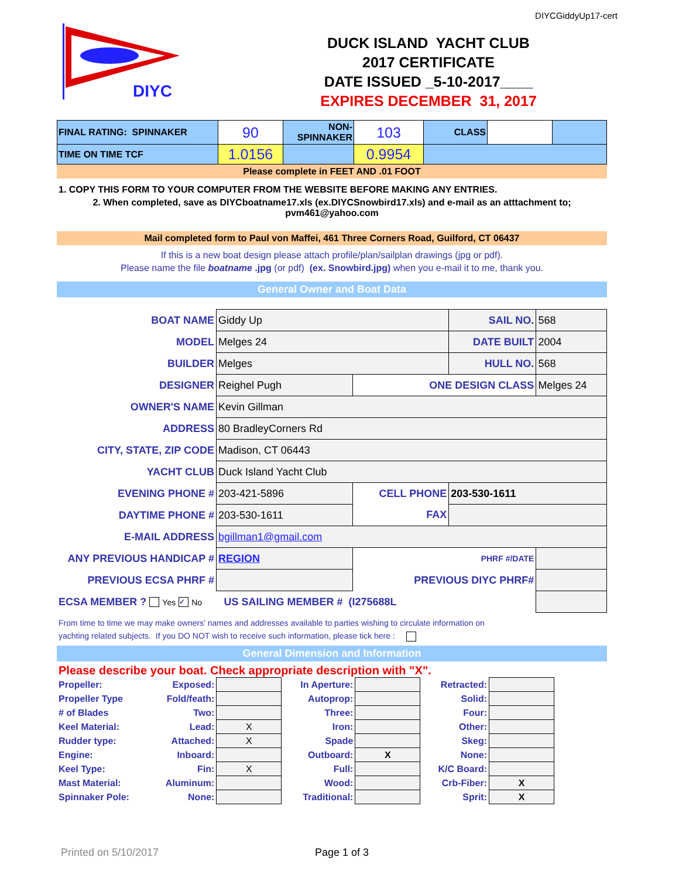DIYCGiddyUp17-cert
DIYC
DUCK ISLAND YACHT CLUB
2017 CERTIFICATE
DATE ISSUED _5-10-2017____
EXPIRES DECEMBER 31, 2017
| FINAL RATING: SPINNAKER | 90 | NON- SPINNAKER | 103 | CLASS | | |
| TIME ON TIME TCF | 1.0156 | | 0.9954 | | | |
Please complete in FEET AND .01 FOOT
1. COPY THIS FORM TO YOUR COMPUTER FROM THE WEBSITE BEFORE MAKING ANY ENTRIES.
2. When completed, save as DIYCboatname17.xls (ex.DIYCSnowbird17.xls) and e-mail as an atttachment to;
pvm461@yahoo.com
Mail completed form to Paul von Maffei, 461 Three Corners Road, Guilford, CT 06437
If this is a new boat design please attach profile/plan/sailplan drawings (jpg or pdf).
Please name the file boatname .jpg (or pdf) (ex. Snowbird.jpg) when you e-mail it to me, thank you.
General Owner and Boat Data
| BOAT NAME | Giddy Up | | SAIL NO. | 568 |
| MODEL | Melges 24 | | DATE BUILT | 2004 |
| BUILDER | Melges | | HULL NO. | 568 |
| DESIGNER | Reighel Pugh | ONE DESIGN CLASS | | Melges 24 |
| OWNER'S NAME | Kevin Gillman | | | |
| ADDRESS | 80 BradleyCorners Rd | | | |
| CITY, STATE, ZIP CODE | Madison, CT 06443 | | | |
| YACHT CLUB | Duck Island Yacht Club | | | |
| EVENING PHONE # | 203-421-5896 | CELL PHONE | 203-530-1611 | |
| DAYTIME PHONE # | 203-530-1611 | FAX | | |
| E-MAIL ADDRESS | bgillman1@gmail.com | | | |
| ANY PREVIOUS HANDICAP # | REGION | PHRF #/DATE | | |
| PREVIOUS ECSA PHRF # | | PREVIOUS DIYC PHRF# | | |
| ECSA MEMBER ? Yes ✓ No | US SAILING MEMBER # (I275688L | | | |
From time to time we may make owners' names and addresses available to parties wishing to circulate information on
yachting related subjects. If you DO NOT wish to receive such information, please tick here :
General Dimension and Information
Please describe your boat. Check appropriate description with "X".
| Propeller: | Exposed: | | In Aperture: | | Retracted: | |
| Propeller Type | Fold/feath: | | Autoprop: | | Solid: | |
| # of Blades | Two: | | Three: | | Four: | |
| Keel Material: | Lead: | X | Iron: | | Other: | |
| Rudder type: | Attached: | X | Spade | | Skeg: | |
| Engine: | Inboard: | | Outboard: | X | None: | |
| Keel Type: | Fin: | X | Full: | | K/C Board: | |
| Mast Material: | Aluminum: | | Wood: | | Crb-Fiber: | X |
| Spinnaker Pole: | None: | | Traditional: | | Sprit: | X |
Printed on 5/10/2017 Page 1 of 3